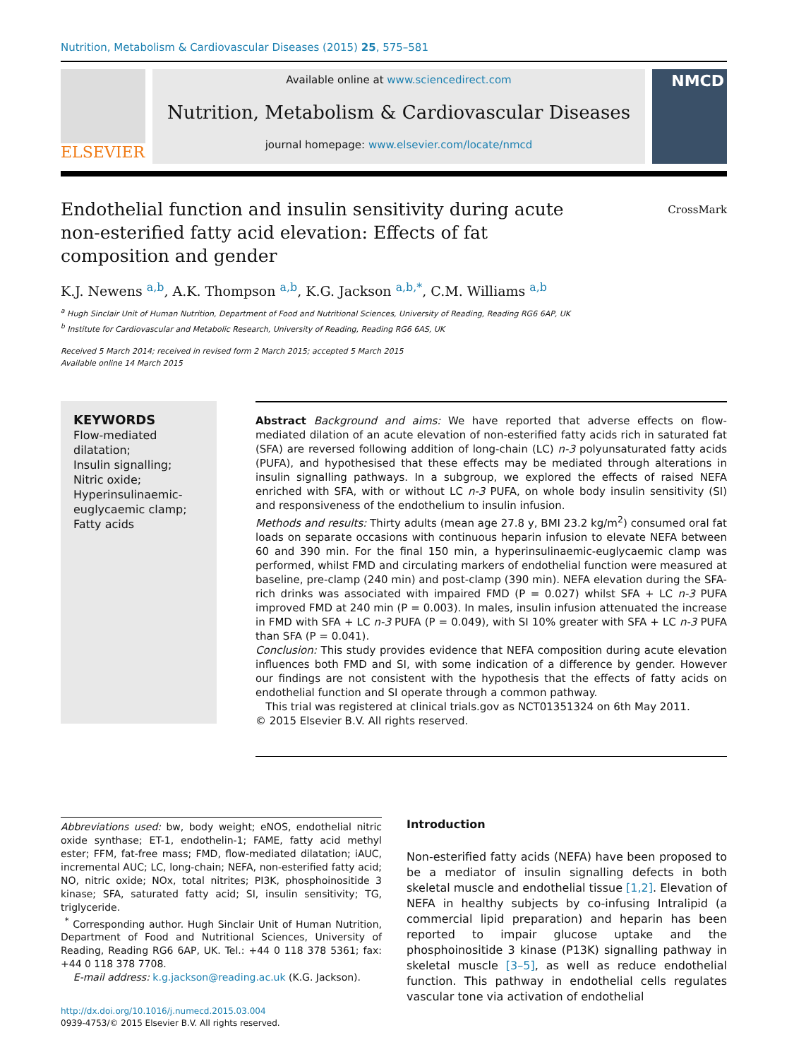Nutrition, Metabolism & Cardiovascular Diseases (2015) 25, 575–581
ELSEVIER
Available online at www.sciencedirect.com
Nutrition, Metabolism & Cardiovascular Diseases
journal homepage: www.elsevier.com/locate/nmcd
NMCD
Endothelial function and insulin sensitivity during acute non-esterified fatty acid elevation: Effects of fat composition and gender
CrossMark
K.J. Newens <sup>a,b</sup>, A.K. Thompson <sup>a,b</sup>, K.G. Jackson <sup>a,b,*</sup>, C.M. Williams <sup>a,b</sup>
<sup>a</sup> Hugh Sinclair Unit of Human Nutrition, Department of Food and Nutritional Sciences, University of Reading, Reading RG6 6AP, UK
<sup>b</sup> Institute for Cardiovascular and Metabolic Research, University of Reading, Reading RG6 6AS, UK
Received 5 March 2014; received in revised form 2 March 2015; accepted 5 March 2015
Available online 14 March 2015
KEYWORDS
Flow-mediated dilatation;
Insulin signalling;
Nitric oxide;
Hyperinsulinaemic-euglycaemic clamp;
Fatty acids
Abstract Background and aims: We have reported that adverse effects on flow-mediated dilation of an acute elevation of non-esterified fatty acids rich in saturated fat (SFA) are reversed following addition of long-chain (LC) n-3 polyunsaturated fatty acids (PUFA), and hypothesised that these effects may be mediated through alterations in insulin signalling pathways. In a subgroup, we explored the effects of raised NEFA enriched with SFA, with or without LC n-3 PUFA, on whole body insulin sensitivity (SI) and responsiveness of the endothelium to insulin infusion.
Methods and results: Thirty adults (mean age 27.8 y, BMI 23.2 kg/m<sup>2</sup>) consumed oral fat loads on separate occasions with continuous heparin infusion to elevate NEFA between 60 and 390 min. For the final 150 min, a hyperinsulinaemic-euglycaemic clamp was performed, whilst FMD and circulating markers of endothelial function were measured at baseline, pre-clamp (240 min) and post-clamp (390 min). NEFA elevation during the SFA-rich drinks was associated with impaired FMD (P = 0.027) whilst SFA + LC n-3 PUFA improved FMD at 240 min (P = 0.003). In males, insulin infusion attenuated the increase in FMD with SFA + LC n-3 PUFA (P = 0.049), with SI 10% greater with SFA + LC n-3 PUFA than SFA (P = 0.041).
Conclusion: This study provides evidence that NEFA composition during acute elevation influences both FMD and SI, with some indication of a difference by gender. However our findings are not consistent with the hypothesis that the effects of fatty acids on endothelial function and SI operate through a common pathway.
This trial was registered at clinical trials.gov as NCT01351324 on 6th May 2011.
© 2015 Elsevier B.V. All rights reserved.
Abbreviations used: bw, body weight; eNOS, endothelial nitric oxide synthase; ET-1, endothelin-1; FAME, fatty acid methyl ester; FFM, fat-free mass; FMD, flow-mediated dilatation; iAUC, incremental AUC; LC, long-chain; NEFA, non-esterified fatty acid; NO, nitric oxide; NOx, total nitrites; PI3K, phosphoinositide 3 kinase; SFA, saturated fatty acid; SI, insulin sensitivity; TG, triglyceride.
<sup>*</sup> Corresponding author. Hugh Sinclair Unit of Human Nutrition, Department of Food and Nutritional Sciences, University of Reading, Reading RG6 6AP, UK. Tel.: +44 0 118 378 5361; fax: +44 0 118 378 7708.
E-mail address: k.g.jackson@reading.ac.uk (K.G. Jackson).
http://dx.doi.org/10.1016/j.numecd.2015.03.004
0939-4753/© 2015 Elsevier B.V. All rights reserved.
Introduction
Non-esterified fatty acids (NEFA) have been proposed to be a mediator of insulin signalling defects in both skeletal muscle and endothelial tissue [1,2]. Elevation of NEFA in healthy subjects by co-infusing Intralipid (a commercial lipid preparation) and heparin has been reported to impair glucose uptake and the phosphoinositide 3 kinase (P13K) signalling pathway in skeletal muscle [3–5], as well as reduce endothelial function. This pathway in endothelial cells regulates vascular tone via activation of endothelial